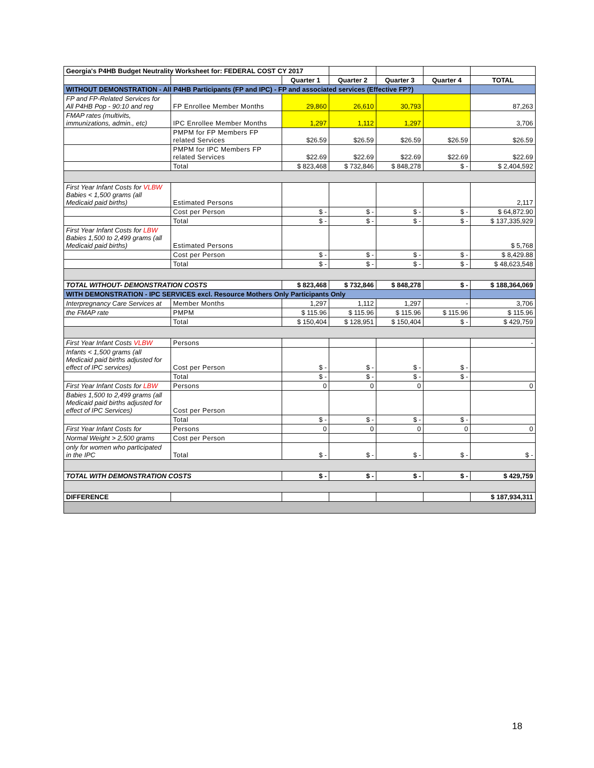| Georgia's P4HB Budget Neutrality Worksheet for: FEDERAL COST CY 2017 | | | | | | |
| | | Quarter 1 | Quarter 2 | Quarter 3 | Quarter 4 | TOTAL |
| WITHOUT DEMONSTRATION - All P4HB Participants (FP and IPC) - FP and associated services (Effective FP?) | | | | | | |
| FP and FP-Related Services for All P4HB Pop - 90:10 and reg | FP Enrollee Member Months | 29,860 | 26,610 | 30,793 | | 87,263 |
| FMAP rates (multivits, immunizations, admin., etc) | IPC Enrollee Member Months | 1,297 | 1,112 | 1,297 | | 3,706 |
| | PMPM for FP Members FP related Services | $26.59 | $26.59 | $26.59 | $26.59 | $26.59 |
| | PMPM for IPC Members FP related Services | $22.69 | $22.69 | $22.69 | $22.69 | $22.69 |
| | Total | $ 823,468 | $ 732,846 | $ 848,278 | $ - | $ 2,404,592 |
| First Year Infant Costs for VLBW Babies < 1,500 grams (all Medicaid paid births) | Estimated Persons | | | | | 2,117 |
| | Cost per Person | $ - | $ - | $ - | $ - | $ 64,872.90 |
| | Total | $ - | $ - | $ - | $ - | $ 137,335,929 |
| First Year Infant Costs for LBW Babies 1,500 to 2,499 grams (all Medicaid paid births) | Estimated Persons | | | | | $ 5,768 |
| | Cost per Person | $ - | $ - | $ - | $ - | $ 8,429.88 |
| | Total | $ - | $ - | $ - | $ - | $ 48,623,548 |
| TOTAL WITHOUT- DEMONSTRATION COSTS | | $ 823,468 | $ 732,846 | $ 848,278 | $ - | $ 188,364,069 |
| WITH DEMONSTRATION - IPC SERVICES excl. Resource Mothers Only Participants Only | | | | | | |
| Interpregnancy Care Services at | Member Months | 1,297 | 1,112 | 1,297 | - | 3,706 |
| the FMAP rate | PMPM | $ 115.96 | $ 115.96 | $ 115.96 | $ 115.96 | $ 115.96 |
| | Total | $ 150,404 | $ 128,951 | $ 150,404 | $ - | $ 429,759 |
| First Year Infant Costs VLBW | Persons | | | | | - |
| Infants < 1,500 grams (all Medicaid paid births adjusted for effect of IPC services) | Cost per Person | $ - | $ - | $ - | $ - | |
| | Total | $ - | $ - | $ - | $ - | |
| First Year Infant Costs for LBW | Persons | 0 | 0 | 0 | | 0 |
| Babies 1,500 to 2,499 grams (all Medicaid paid births adjusted for effect of IPC Services) | Cost per Person | | | | | |
| | Total | $ - | $ - | $ - | $ - | |
| First Year Infant Costs for | Persons | 0 | 0 | 0 | 0 | 0 |
| Normal Weight > 2,500 grams | Cost per Person | | | | | |
| only for women who participated in the IPC | Total | $ - | $ - | $ - | $ - | $ - |
| TOTAL WITH DEMONSTRATION COSTS | | $ - | $ - | $ - | $ - | $ 429,759 |
| DIFFERENCE | | | | | | $ 187,934,311 |
18